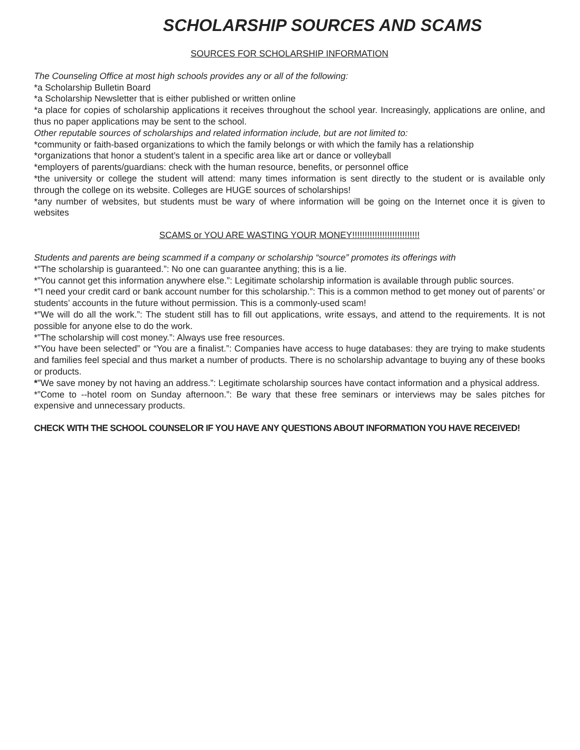SCHOLARSHIP SOURCES AND SCAMS
SOURCES FOR SCHOLARSHIP INFORMATION
The Counseling Office at most high schools provides any or all of the following:
*a Scholarship Bulletin Board
*a Scholarship Newsletter that is either published or written online
*a place for copies of scholarship applications it receives throughout the school year. Increasingly, applications are online, and thus no paper applications may be sent to the school.
Other reputable sources of scholarships and related information include, but are not limited to:
*community or faith-based organizations to which the family belongs or with which the family has a relationship
*organizations that honor a student’s talent in a specific area like art or dance or volleyball
*employers of parents/guardians: check with the human resource, benefits, or personnel office
*the university or college the student will attend: many times information is sent directly to the student or is available only through the college on its website. Colleges are HUGE sources of scholarships!
*any number of websites, but students must be wary of where information will be going on the Internet once it is given to websites
SCAMS or YOU ARE WASTING YOUR MONEY!!!!!!!!!!!!!!!!!!!!!!!!!!!
Students and parents are being scammed if a company or scholarship “source” promotes its offerings with
*”The scholarship is guaranteed.”: No one can guarantee anything; this is a lie.
*”You cannot get this information anywhere else.”: Legitimate scholarship information is available through public sources.
*”I need your credit card or bank account number for this scholarship.”: This is a common method to get money out of parents’ or students’ accounts in the future without permission. This is a commonly-used scam!
*”We will do all the work.”: The student still has to fill out applications, write essays, and attend to the requirements. It is not possible for anyone else to do the work.
*”The scholarship will cost money.”: Always use free resources.
*”You have been selected” or “You are a finalist.”: Companies have access to huge databases: they are trying to make students and families feel special and thus market a number of products. There is no scholarship advantage to buying any of these books or products.
*”We save money by not having an address.”: Legitimate scholarship sources have contact information and a physical address.
*”Come to --hotel room on Sunday afternoon.”: Be wary that these free seminars or interviews may be sales pitches for expensive and unnecessary products.
CHECK WITH THE SCHOOL COUNSELOR IF YOU HAVE ANY QUESTIONS ABOUT INFORMATION YOU HAVE RECEIVED!